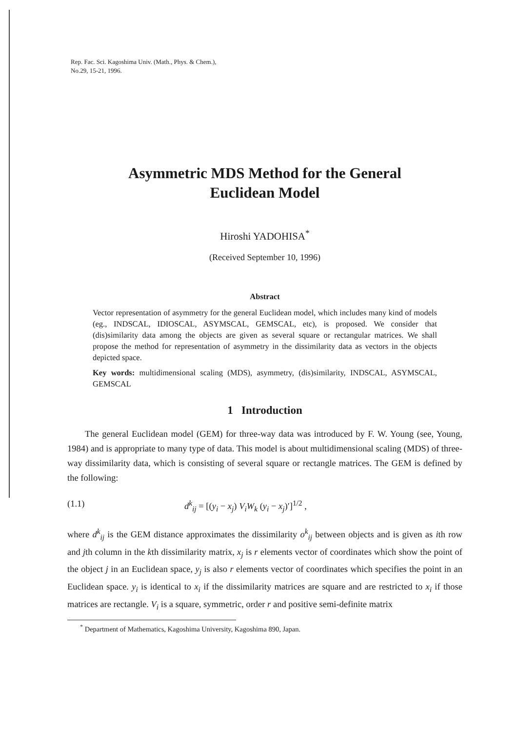Rep. Fac. Sci. Kagoshima Univ. (Math., Phys. & Chem.),
No.29, 15-21, 1996.
Asymmetric MDS Method for the General
Euclidean Model
Hiroshi YADOHISA<sup>*</sup>
(Received September 10, 1996)
Abstract
Vector representation of asymmetry for the general Euclidean model, which includes many kind of models (eg., INDSCAL, IDIOSCAL, ASYMSCAL, GEMSCAL, etc), is proposed. We consider that (dis)similarity data among the objects are given as several square or rectangular matrices. We shall propose the method for representation of asymmetry in the dissimilarity data as vectors in the objects depicted space.
Key words: multidimensional scaling (MDS), asymmetry, (dis)similarity, INDSCAL, ASYMSCAL, GEMSCAL
1 Introduction
The general Euclidean model (GEM) for three-way data was introduced by F. W. Young (see, Young, 1984) and is appropriate to many type of data. This model is about multidimensional scaling (MDS) of three-way dissimilarity data, which is consisting of several square or rectangle matrices. The GEM is defined by the following:
(1.1) d<sup>k</sup><sub>ij</sub> = [(y<sub>i</sub> − x<sub>j</sub>) V<sub>i</sub>W<sub>k</sub> (y<sub>i</sub> − x<sub>j</sub>)′]<sup>1/2</sup> ,
where d<sup>k</sup><sub>ij</sub> is the GEM distance approximates the dissimilarity o<sup>k</sup><sub>ij</sub> between objects and is given as ith row and jth column in the kth dissimilarity matrix, x<sub>j</sub> is r elements vector of coordinates which show the point of the object j in an Euclidean space, y<sub>j</sub> is also r elements vector of coordinates which specifies the point in an Euclidean space. y<sub>i</sub> is identical to x<sub>i</sub> if the dissimilarity matrices are square and are restricted to x<sub>i</sub> if those matrices are rectangle. V<sub>i</sub> is a square, symmetric, order r and positive semi-definite matrix
<sup>*</sup> Department of Mathematics, Kagoshima University, Kagoshima 890, Japan.